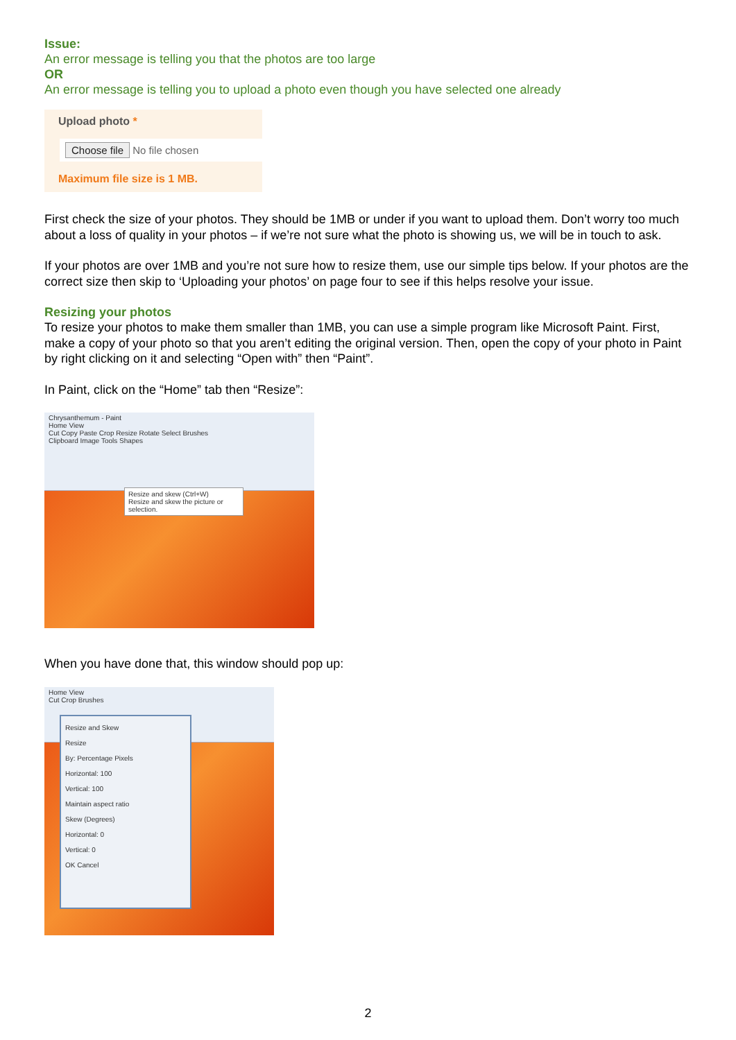Issue:
An error message is telling you that the photos are too large
OR
An error message is telling you to upload a photo even though you have selected one already
Upload photo *
Choose file No file chosen
Maximum file size is 1 MB.
First check the size of your photos. They should be 1MB or under if you want to upload them. Don’t worry too much about a loss of quality in your photos – if we’re not sure what the photo is showing us, we will be in touch to ask.
If your photos are over 1MB and you’re not sure how to resize them, use our simple tips below. If your photos are the correct size then skip to ‘Uploading your photos’ on page four to see if this helps resolve your issue.
Resizing your photos
To resize your photos to make them smaller than 1MB, you can use a simple program like Microsoft Paint. First, make a copy of your photo so that you aren’t editing the original version. Then, open the copy of your photo in Paint by right clicking on it and selecting “Open with” then “Paint”.
In Paint, click on the “Home” tab then “Resize”:
Chrysanthemum - Paint
Home View
Cut Copy Paste Crop Resize Rotate Select Brushes
Clipboard Image Tools Shapes
Resize and skew (Ctrl+W)
Resize and skew the picture or selection.
When you have done that, this window should pop up:
Home View
Cut Crop Brushes
Resize and Skew
Resize
By: Percentage Pixels
Horizontal: 100
Vertical: 100
Maintain aspect ratio
Skew (Degrees)
Horizontal: 0
Vertical: 0
OK Cancel
2